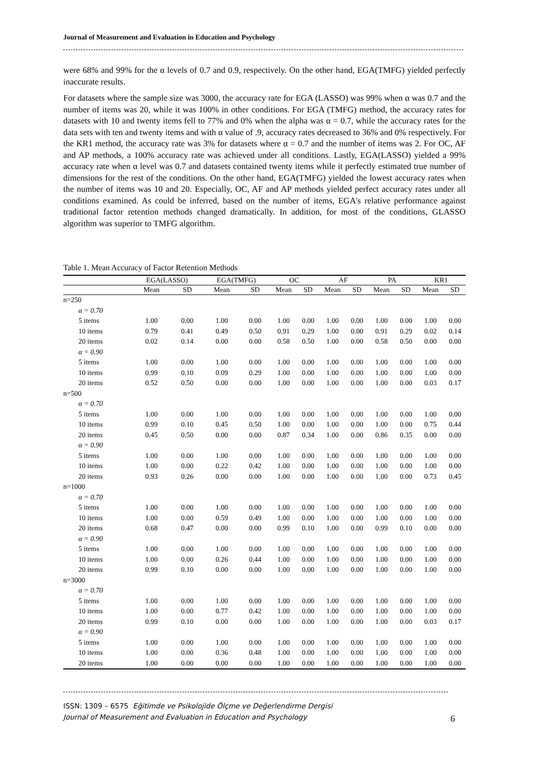Journal of Measurement and Evaluation in Education and Psychology
were 68% and 99% for the α levels of 0.7 and 0.9, respectively. On the other hand, EGA(TMFG) yielded perfectly inaccurate results.
For datasets where the sample size was 3000, the accuracy rate for EGA (LASSO) was 99% when α was 0.7 and the number of items was 20, while it was 100% in other conditions. For EGA (TMFG) method, the accuracy rates for datasets with 10 and twenty items fell to 77% and 0% when the alpha was α = 0.7, while the accuracy rates for the data sets with ten and twenty items and with α value of .9, accuracy rates decreased to 36% and 0% respectively. For the KR1 method, the accuracy rate was 3% for datasets where α = 0.7 and the number of items was 2. For OC, AF and AP methods, a 100% accuracy rate was achieved under all conditions. Lastly, EGA(LASSO) yielded a 99% accuracy rate when α level was 0.7 and datasets contained twenty items while it perfectly estimated true number of dimensions for the rest of the conditions. On the other hand, EGA(TMFG) yielded the lowest accuracy rates when the number of items was 10 and 20. Especially, OC, AF and AP methods yielded perfect accuracy rates under all conditions examined. As could be inferred, based on the number of items, EGA's relative performance against traditional factor retention methods changed dramatically. In addition, for most of the conditions, GLASSO algorithm was superior to TMFG algorithm.
Table 1. Mean Accuracy of Factor Retention Methods
| | EGA(LASSO) | | EGA(TMFG) | | OC | | AF | | PA | | KR1 | |
| --- | --- | --- | --- | --- | --- | --- | --- | --- | --- | --- | --- | --- |
| | Mean | SD | Mean | SD | Mean | SD | Mean | SD | Mean | SD | Mean | SD |
| n=250 | | | | | | | | | | | | |
| α = 0.70 | | | | | | | | | | | | |
| 5 items | 1.00 | 0.00 | 1.00 | 0.00 | 1.00 | 0.00 | 1.00 | 0.00 | 1.00 | 0.00 | 1.00 | 0.00 |
| 10 items | 0.79 | 0.41 | 0.49 | 0.50 | 0.91 | 0.29 | 1.00 | 0.00 | 0.91 | 0.29 | 0.02 | 0.14 |
| 20 items | 0.02 | 0.14 | 0.00 | 0.00 | 0.58 | 0.50 | 1.00 | 0.00 | 0.58 | 0.50 | 0.00 | 0.00 |
| α = 0.90 | | | | | | | | | | | | |
| 5 items | 1.00 | 0.00 | 1.00 | 0.00 | 1.00 | 0.00 | 1.00 | 0.00 | 1.00 | 0.00 | 1.00 | 0.00 |
| 10 items | 0.99 | 0.10 | 0.09 | 0.29 | 1.00 | 0.00 | 1.00 | 0.00 | 1.00 | 0.00 | 1.00 | 0.00 |
| 20 items | 0.52 | 0.50 | 0.00 | 0.00 | 1.00 | 0.00 | 1.00 | 0.00 | 1.00 | 0.00 | 0.03 | 0.17 |
| n=500 | | | | | | | | | | | | |
| α = 0.70 | | | | | | | | | | | | |
| 5 items | 1.00 | 0.00 | 1.00 | 0.00 | 1.00 | 0.00 | 1.00 | 0.00 | 1.00 | 0.00 | 1.00 | 0.00 |
| 10 items | 0.99 | 0.10 | 0.45 | 0.50 | 1.00 | 0.00 | 1.00 | 0.00 | 1.00 | 0.00 | 0.75 | 0.44 |
| 20 items | 0.45 | 0.50 | 0.00 | 0.00 | 0.87 | 0.34 | 1.00 | 0.00 | 0.86 | 0.35 | 0.00 | 0.00 |
| α = 0.90 | | | | | | | | | | | | |
| 5 items | 1.00 | 0.00 | 1.00 | 0.00 | 1.00 | 0.00 | 1.00 | 0.00 | 1.00 | 0.00 | 1.00 | 0.00 |
| 10 items | 1.00 | 0.00 | 0.22 | 0.42 | 1.00 | 0.00 | 1.00 | 0.00 | 1.00 | 0.00 | 1.00 | 0.00 |
| 20 items | 0.93 | 0.26 | 0.00 | 0.00 | 1.00 | 0.00 | 1.00 | 0.00 | 1.00 | 0.00 | 0.73 | 0.45 |
| n=1000 | | | | | | | | | | | | |
| α = 0.70 | | | | | | | | | | | | |
| 5 items | 1.00 | 0.00 | 1.00 | 0.00 | 1.00 | 0.00 | 1.00 | 0.00 | 1.00 | 0.00 | 1.00 | 0.00 |
| 10 items | 1.00 | 0.00 | 0.59 | 0.49 | 1.00 | 0.00 | 1.00 | 0.00 | 1.00 | 0.00 | 1.00 | 0.00 |
| 20 items | 0.68 | 0.47 | 0.00 | 0.00 | 0.99 | 0.10 | 1.00 | 0.00 | 0.99 | 0.10 | 0.00 | 0.00 |
| α = 0.90 | | | | | | | | | | | | |
| 5 items | 1.00 | 0.00 | 1.00 | 0.00 | 1.00 | 0.00 | 1.00 | 0.00 | 1.00 | 0.00 | 1.00 | 0.00 |
| 10 items | 1.00 | 0.00 | 0.26 | 0.44 | 1.00 | 0.00 | 1.00 | 0.00 | 1.00 | 0.00 | 1.00 | 0.00 |
| 20 items | 0.99 | 0.10 | 0.00 | 0.00 | 1.00 | 0.00 | 1.00 | 0.00 | 1.00 | 0.00 | 1.00 | 0.00 |
| n=3000 | | | | | | | | | | | | |
| α = 0.70 | | | | | | | | | | | | |
| 5 items | 1.00 | 0.00 | 1.00 | 0.00 | 1.00 | 0.00 | 1.00 | 0.00 | 1.00 | 0.00 | 1.00 | 0.00 |
| 10 items | 1.00 | 0.00 | 0.77 | 0.42 | 1.00 | 0.00 | 1.00 | 0.00 | 1.00 | 0.00 | 1.00 | 0.00 |
| 20 items | 0.99 | 0.10 | 0.00 | 0.00 | 1.00 | 0.00 | 1.00 | 0.00 | 1.00 | 0.00 | 0.03 | 0.17 |
| α = 0.90 | | | | | | | | | | | | |
| 5 items | 1.00 | 0.00 | 1.00 | 0.00 | 1.00 | 0.00 | 1.00 | 0.00 | 1.00 | 0.00 | 1.00 | 0.00 |
| 10 items | 1.00 | 0.00 | 0.36 | 0.48 | 1.00 | 0.00 | 1.00 | 0.00 | 1.00 | 0.00 | 1.00 | 0.00 |
| 20 items | 1.00 | 0.00 | 0.00 | 0.00 | 1.00 | 0.00 | 1.00 | 0.00 | 1.00 | 0.00 | 1.00 | 0.00 |
ISSN: 1309 – 6575 Eğitimde ve Psikolojide Ölçme ve Değerlendirme Dergisi
Journal of Measurement and Evaluation in Education and Psychology
6